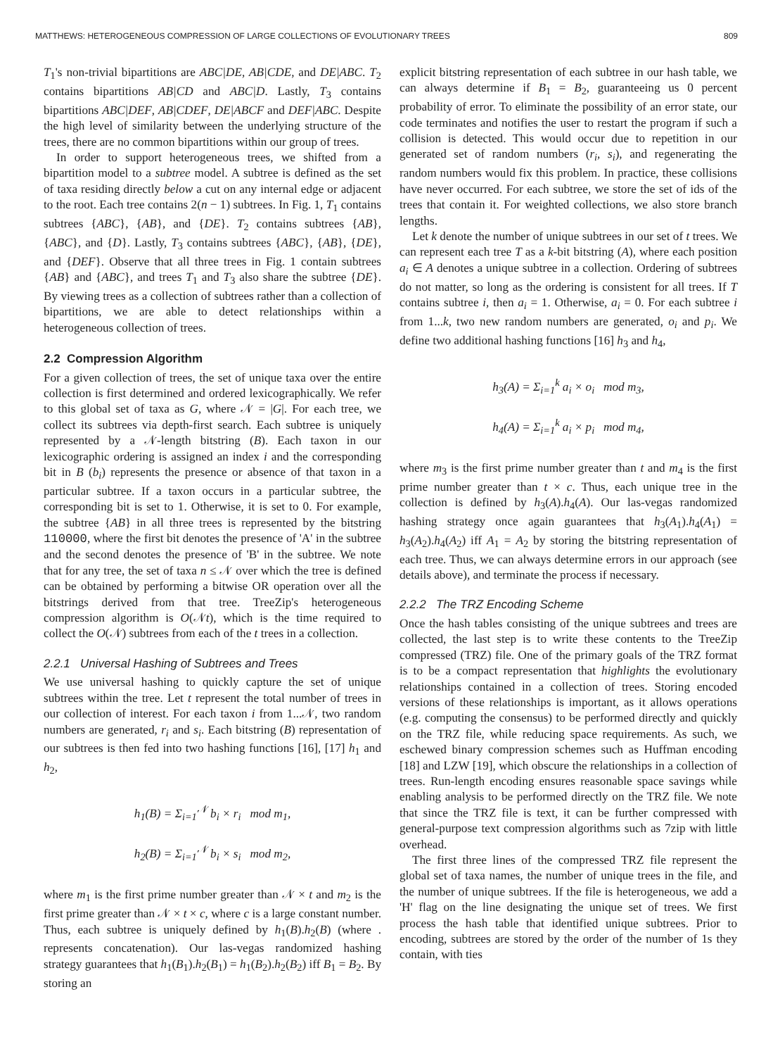MATTHEWS: HETEROGENEOUS COMPRESSION OF LARGE COLLECTIONS OF EVOLUTIONARY TREES 809
T<sub>1</sub>'s non-trivial bipartitions are ABC|DE, AB|CDE, and DE|ABC. T<sub>2</sub> contains bipartitions AB|CD and ABC|D. Lastly, T<sub>3</sub> contains bipartitions ABC|DEF, AB|CDEF, DE|ABCF and DEF|ABC. Despite the high level of similarity between the underlying structure of the trees, there are no common bipartitions within our group of trees.
In order to support heterogeneous trees, we shifted from a bipartition model to a subtree model. A subtree is defined as the set of taxa residing directly below a cut on any internal edge or adjacent to the root. Each tree contains 2(n − 1) subtrees. In Fig. 1, T<sub>1</sub> contains subtrees {ABC}, {AB}, and {DE}. T<sub>2</sub> contains subtrees {AB}, {ABC}, and {D}. Lastly, T<sub>3</sub> contains subtrees {ABC}, {AB}, {DE}, and {DEF}. Observe that all three trees in Fig. 1 contain subtrees {AB} and {ABC}, and trees T<sub>1</sub> and T<sub>3</sub> also share the subtree {DE}. By viewing trees as a collection of subtrees rather than a collection of bipartitions, we are able to detect relationships within a heterogeneous collection of trees.
2.2 Compression Algorithm
For a given collection of trees, the set of unique taxa over the entire collection is first determined and ordered lexicographically. We refer to this global set of taxa as G, where 𝒩 = |G|. For each tree, we collect its subtrees via depth-first search. Each subtree is uniquely represented by a 𝒩-length bitstring (B). Each taxon in our lexicographic ordering is assigned an index i and the corresponding bit in B (b<sub>i</sub>) represents the presence or absence of that taxon in a particular subtree. If a taxon occurs in a particular subtree, the corresponding bit is set to 1. Otherwise, it is set to 0. For example, the subtree {AB} in all three trees is represented by the bitstring 110000, where the first bit denotes the presence of 'A' in the subtree and the second denotes the presence of 'B' in the subtree. We note that for any tree, the set of taxa n ≤ 𝒩 over which the tree is defined can be obtained by performing a bitwise OR operation over all the bitstrings derived from that tree. TreeZip's heterogeneous compression algorithm is O(𝒩t), which is the time required to collect the O(𝒩) subtrees from each of the t trees in a collection.
2.2.1 Universal Hashing of Subtrees and Trees
We use universal hashing to quickly capture the set of unique subtrees within the tree. Let t represent the total number of trees in our collection of interest. For each taxon i from 1...𝒩, two random numbers are generated, r<sub>i</sub> and s<sub>i</sub>. Each bitstring (B) representation of our subtrees is then fed into two hashing functions [16], [17] h<sub>1</sub> and h<sub>2</sub>,
h<sub>1</sub>(B) = Σ<sub>i=1</sub><sup>𝒩</sup> b<sub>i</sub> × r<sub>i</sub> mod m<sub>1</sub>,
h<sub>2</sub>(B) = Σ<sub>i=1</sub><sup>𝒩</sup> b<sub>i</sub> × s<sub>i</sub> mod m<sub>2</sub>,
where m<sub>1</sub> is the first prime number greater than 𝒩 × t and m<sub>2</sub> is the first prime greater than 𝒩 × t × c, where c is a large constant number. Thus, each subtree is uniquely defined by h<sub>1</sub>(B).h<sub>2</sub>(B) (where . represents concatenation). Our las-vegas randomized hashing strategy guarantees that h<sub>1</sub>(B<sub>1</sub>).h<sub>2</sub>(B<sub>1</sub>) = h<sub>1</sub>(B<sub>2</sub>).h<sub>2</sub>(B<sub>2</sub>) iff B<sub>1</sub> = B<sub>2</sub>. By storing an
explicit bitstring representation of each subtree in our hash table, we can always determine if B<sub>1</sub> = B<sub>2</sub>, guaranteeing us 0 percent probability of error. To eliminate the possibility of an error state, our code terminates and notifies the user to restart the program if such a collision is detected. This would occur due to repetition in our generated set of random numbers (r<sub>i</sub>, s<sub>i</sub>), and regenerating the random numbers would fix this problem. In practice, these collisions have never occurred. For each subtree, we store the set of ids of the trees that contain it. For weighted collections, we also store branch lengths.
Let k denote the number of unique subtrees in our set of t trees. We can represent each tree T as a k-bit bitstring (A), where each position a<sub>i</sub> ∈ A denotes a unique subtree in a collection. Ordering of subtrees do not matter, so long as the ordering is consistent for all trees. If T contains subtree i, then a<sub>i</sub> = 1. Otherwise, a<sub>i</sub> = 0. For each subtree i from 1...k, two new random numbers are generated, o<sub>i</sub> and p<sub>i</sub>. We define two additional hashing functions [16] h<sub>3</sub> and h<sub>4</sub>,
h<sub>3</sub>(A) = Σ<sub>i=1</sub><sup>k</sup> a<sub>i</sub> × o<sub>i</sub> mod m<sub>3</sub>,
h<sub>4</sub>(A) = Σ<sub>i=1</sub><sup>k</sup> a<sub>i</sub> × p<sub>i</sub> mod m<sub>4</sub>,
where m<sub>3</sub> is the first prime number greater than t and m<sub>4</sub> is the first prime number greater than t × c. Thus, each unique tree in the collection is defined by h<sub>3</sub>(A).h<sub>4</sub>(A). Our las-vegas randomized hashing strategy once again guarantees that h<sub>3</sub>(A<sub>1</sub>).h<sub>4</sub>(A<sub>1</sub>) = h<sub>3</sub>(A<sub>2</sub>).h<sub>4</sub>(A<sub>2</sub>) iff A<sub>1</sub> = A<sub>2</sub> by storing the bitstring representation of each tree. Thus, we can always determine errors in our approach (see details above), and terminate the process if necessary.
2.2.2 The TRZ Encoding Scheme
Once the hash tables consisting of the unique subtrees and trees are collected, the last step is to write these contents to the TreeZip compressed (TRZ) file. One of the primary goals of the TRZ format is to be a compact representation that highlights the evolutionary relationships contained in a collection of trees. Storing encoded versions of these relationships is important, as it allows operations (e.g. computing the consensus) to be performed directly and quickly on the TRZ file, while reducing space requirements. As such, we eschewed binary compression schemes such as Huffman encoding [18] and LZW [19], which obscure the relationships in a collection of trees. Run-length encoding ensures reasonable space savings while enabling analysis to be performed directly on the TRZ file. We note that since the TRZ file is text, it can be further compressed with general-purpose text compression algorithms such as 7zip with little overhead.
The first three lines of the compressed TRZ file represent the global set of taxa names, the number of unique trees in the file, and the number of unique subtrees. If the file is heterogeneous, we add a 'H' flag on the line designating the unique set of trees. We first process the hash table that identified unique subtrees. Prior to encoding, subtrees are stored by the order of the number of 1s they contain, with ties